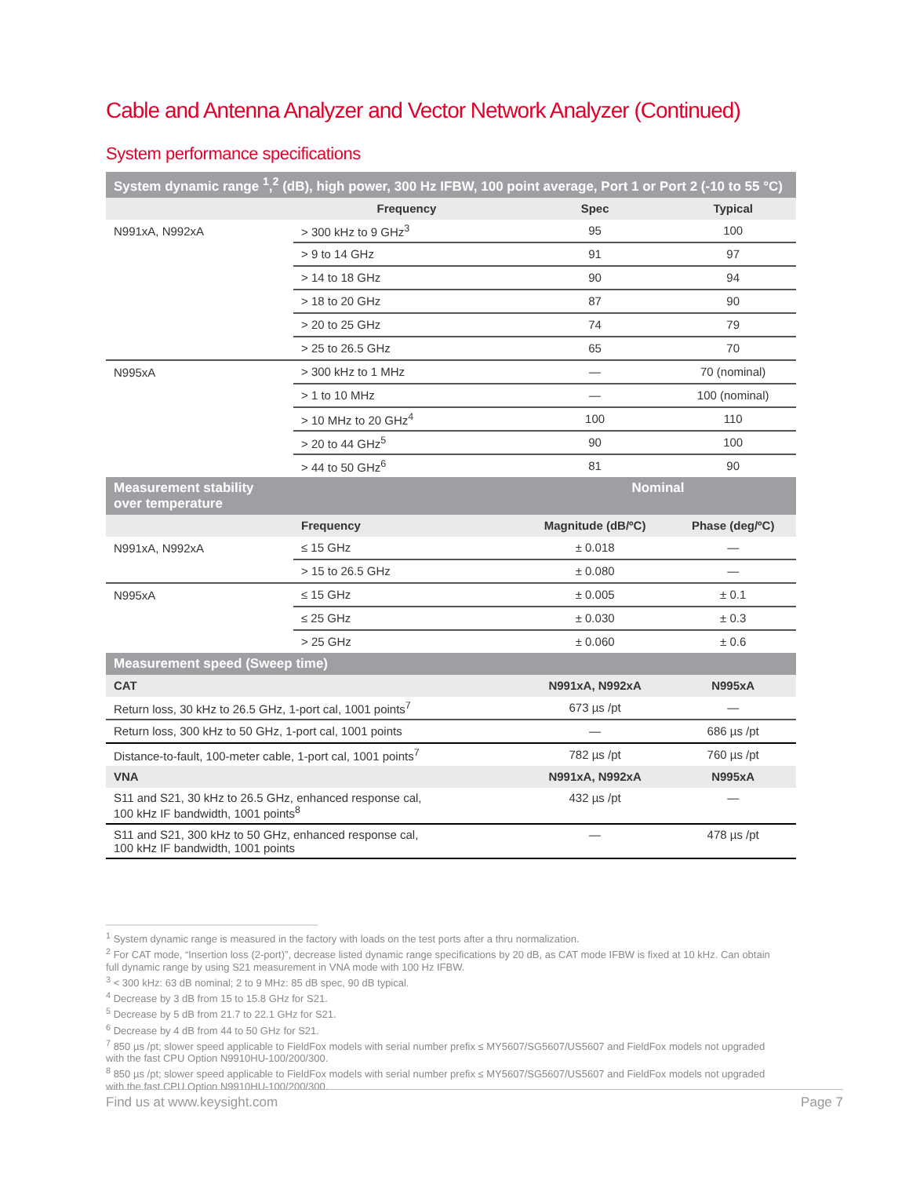Cable and Antenna Analyzer and Vector Network Analyzer (Continued)
System performance specifications
| System dynamic range <sup>1</sup>,<sup>2</sup> (dB), high power, 300 Hz IFBW, 100 point average, Port 1 or Port 2 (-10 to 55 °C) | | | |
| --- | --- | --- | --- |
| | Frequency | Spec | Typical |
| N991xA, N992xA | > 300 kHz to 9 GHz<sup>3</sup> | 95 | 100 |
| | > 9 to 14 GHz | 91 | 97 |
| | > 14 to 18 GHz | 90 | 94 |
| | > 18 to 20 GHz | 87 | 90 |
| | > 20 to 25 GHz | 74 | 79 |
| | > 25 to 26.5 GHz | 65 | 70 |
| N995xA | > 300 kHz to 1 MHz | — | 70 (nominal) |
| | > 1 to 10 MHz | — | 100 (nominal) |
| | > 10 MHz to 20 GHz<sup>4</sup> | 100 | 110 |
| | > 20 to 44 GHz<sup>5</sup> | 90 | 100 |
| | > 44 to 50 GHz<sup>6</sup> | 81 | 90 |
| Measurement stability over temperature | | Nominal | |
| | Frequency | Magnitude (dB/ºC) | Phase (deg/ºC) |
| N991xA, N992xA | ≤ 15 GHz | ± 0.018 | — |
| | > 15 to 26.5 GHz | ± 0.080 | — |
| N995xA | ≤ 15 GHz | ± 0.005 | ± 0.1 |
| | ≤ 25 GHz | ± 0.030 | ± 0.3 |
| | > 25 GHz | ± 0.060 | ± 0.6 |
| Measurement speed (Sweep time) | | | |
| CAT | | N991xA, N992xA | N995xA |
| Return loss, 30 kHz to 26.5 GHz, 1-port cal, 1001 points<sup>7</sup> | | 673 µs /pt | — |
| Return loss, 300 kHz to 50 GHz, 1-port cal, 1001 points | | — | 686 µs /pt |
| Distance-to-fault, 100-meter cable, 1-port cal, 1001 points<sup>7</sup> | | 782 µs /pt | 760 µs /pt |
| VNA | | N991xA, N992xA | N995xA |
| S11 and S21, 30 kHz to 26.5 GHz, enhanced response cal, 100 kHz IF bandwidth, 1001 points<sup>8</sup> | | 432 µs /pt | — |
| S11 and S21, 300 kHz to 50 GHz, enhanced response cal, 100 kHz IF bandwidth, 1001 points | | — | 478 µs /pt |
<sup>1</sup> System dynamic range is measured in the factory with loads on the test ports after a thru normalization.
<sup>2</sup> For CAT mode, “Insertion loss (2-port)”, decrease listed dynamic range specifications by 20 dB, as CAT mode IFBW is fixed at 10 kHz. Can obtain full dynamic range by using S21 measurement in VNA mode with 100 Hz IFBW.
<sup>3</sup> < 300 kHz: 63 dB nominal; 2 to 9 MHz: 85 dB spec, 90 dB typical.
<sup>4</sup> Decrease by 3 dB from 15 to 15.8 GHz for S21.
<sup>5</sup> Decrease by 5 dB from 21.7 to 22.1 GHz for S21.
<sup>6</sup> Decrease by 4 dB from 44 to 50 GHz for S21.
<sup>7</sup> 850 µs /pt; slower speed applicable to FieldFox models with serial number prefix ≤ MY5607/SG5607/US5607 and FieldFox models not upgraded with the fast CPU Option N9910HU-100/200/300.
<sup>8</sup> 850 µs /pt; slower speed applicable to FieldFox models with serial number prefix ≤ MY5607/SG5607/US5607 and FieldFox models not upgraded with the fast CPU Option N9910HU-100/200/300.
Find us at www.keysight.com Page 7